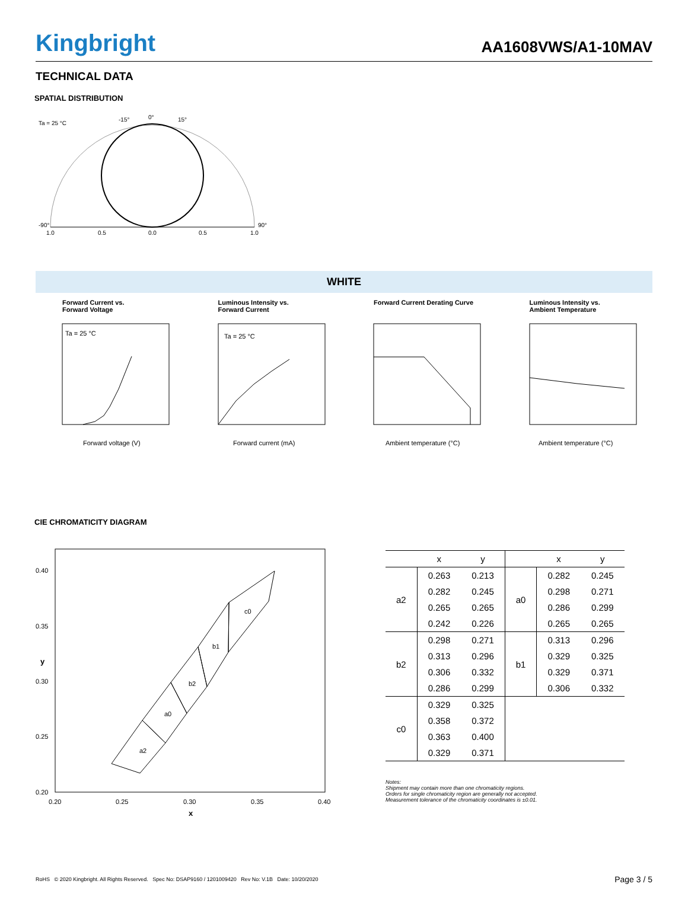Kingbright
AA1608VWS/A1-10MAV
TECHNICAL DATA
SPATIAL DISTRIBUTION
Ta = 25 °C
0°
-15°
15°
-90°
90°
1.0
0.5
0.0
0.5
1.0
WHITE
Forward Current vs.
Forward Voltage
Ta = 25 °C
Forward voltage (V)
Luminous Intensity vs.
Forward Current
Ta = 25 °C
Forward current (mA)
Forward Current Derating Curve
Ambient temperature (°C)
Luminous Intensity vs.
Ambient Temperature
Ambient temperature (°C)
CIE CHROMATICITY DIAGRAM
a2
a0
b2
b1
c0
0.40
0.35
0.30
0.25
0.20
y
0.20
0.25
0.30
0.35
0.40
x
| | x | y | | x | y |
| --- | --- | --- | --- | --- | --- |
| a2 | 0.263 | 0.213 | a0 | 0.282 | 0.245 |
| | 0.282 | 0.245 | | 0.298 | 0.271 |
| | 0.265 | 0.265 | | 0.286 | 0.299 |
| | 0.242 | 0.226 | | 0.265 | 0.265 |
| b2 | 0.298 | 0.271 | b1 | 0.313 | 0.296 |
| | 0.313 | 0.296 | | 0.329 | 0.325 |
| | 0.306 | 0.332 | | 0.329 | 0.371 |
| | 0.286 | 0.299 | | 0.306 | 0.332 |
| c0 | 0.329 | 0.325 | | | |
| | 0.358 | 0.372 | | | |
| | 0.363 | 0.400 | | | |
| | 0.329 | 0.371 | | | |
Notes:
Shipment may contain more than one chromaticity regions.
Orders for single chromaticity region are generally not accepted.
Measurement tolerance of the chromaticity coordinates is ±0.01.
RoHS © 2020 Kingbright. All Rights Reserved. Spec No: DSAP9160 / 1201009420 Rev No: V.1B Date: 10/20/2020 Page 3 / 5